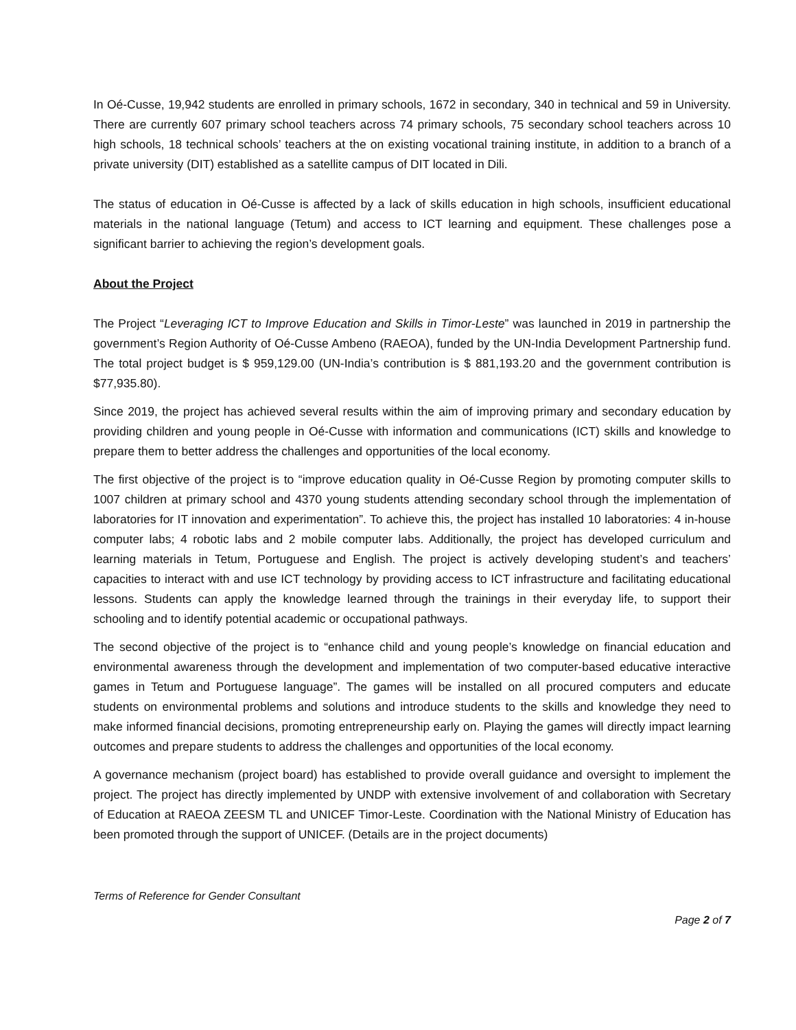In Oé-Cusse, 19,942 students are enrolled in primary schools, 1672 in secondary, 340 in technical and 59 in University. There are currently 607 primary school teachers across 74 primary schools, 75 secondary school teachers across 10 high schools, 18 technical schools’ teachers at the on existing vocational training institute, in addition to a branch of a private university (DIT) established as a satellite campus of DIT located in Dili.
The status of education in Oé-Cusse is affected by a lack of skills education in high schools, insufficient educational materials in the national language (Tetum) and access to ICT learning and equipment. These challenges pose a significant barrier to achieving the region’s development goals.
About the Project
The Project “Leveraging ICT to Improve Education and Skills in Timor-Leste” was launched in 2019 in partnership the government’s Region Authority of Oé-Cusse Ambeno (RAEOA), funded by the UN-India Development Partnership fund. The total project budget is $ 959,129.00 (UN-India’s contribution is $ 881,193.20 and the government contribution is $77,935.80).
Since 2019, the project has achieved several results within the aim of improving primary and secondary education by providing children and young people in Oé-Cusse with information and communications (ICT) skills and knowledge to prepare them to better address the challenges and opportunities of the local economy.
The first objective of the project is to “improve education quality in Oé-Cusse Region by promoting computer skills to 1007 children at primary school and 4370 young students attending secondary school through the implementation of laboratories for IT innovation and experimentation”. To achieve this, the project has installed 10 laboratories: 4 in-house computer labs; 4 robotic labs and 2 mobile computer labs. Additionally, the project has developed curriculum and learning materials in Tetum, Portuguese and English. The project is actively developing student’s and teachers’ capacities to interact with and use ICT technology by providing access to ICT infrastructure and facilitating educational lessons. Students can apply the knowledge learned through the trainings in their everyday life, to support their schooling and to identify potential academic or occupational pathways.
The second objective of the project is to “enhance child and young people’s knowledge on financial education and environmental awareness through the development and implementation of two computer-based educative interactive games in Tetum and Portuguese language”. The games will be installed on all procured computers and educate students on environmental problems and solutions and introduce students to the skills and knowledge they need to make informed financial decisions, promoting entrepreneurship early on. Playing the games will directly impact learning outcomes and prepare students to address the challenges and opportunities of the local economy.
A governance mechanism (project board) has established to provide overall guidance and oversight to implement the project. The project has directly implemented by UNDP with extensive involvement of and collaboration with Secretary of Education at RAEOA ZEESM TL and UNICEF Timor-Leste. Coordination with the National Ministry of Education has been promoted through the support of UNICEF. (Details are in the project documents)
Terms of Reference for Gender Consultant
Page 2 of 7